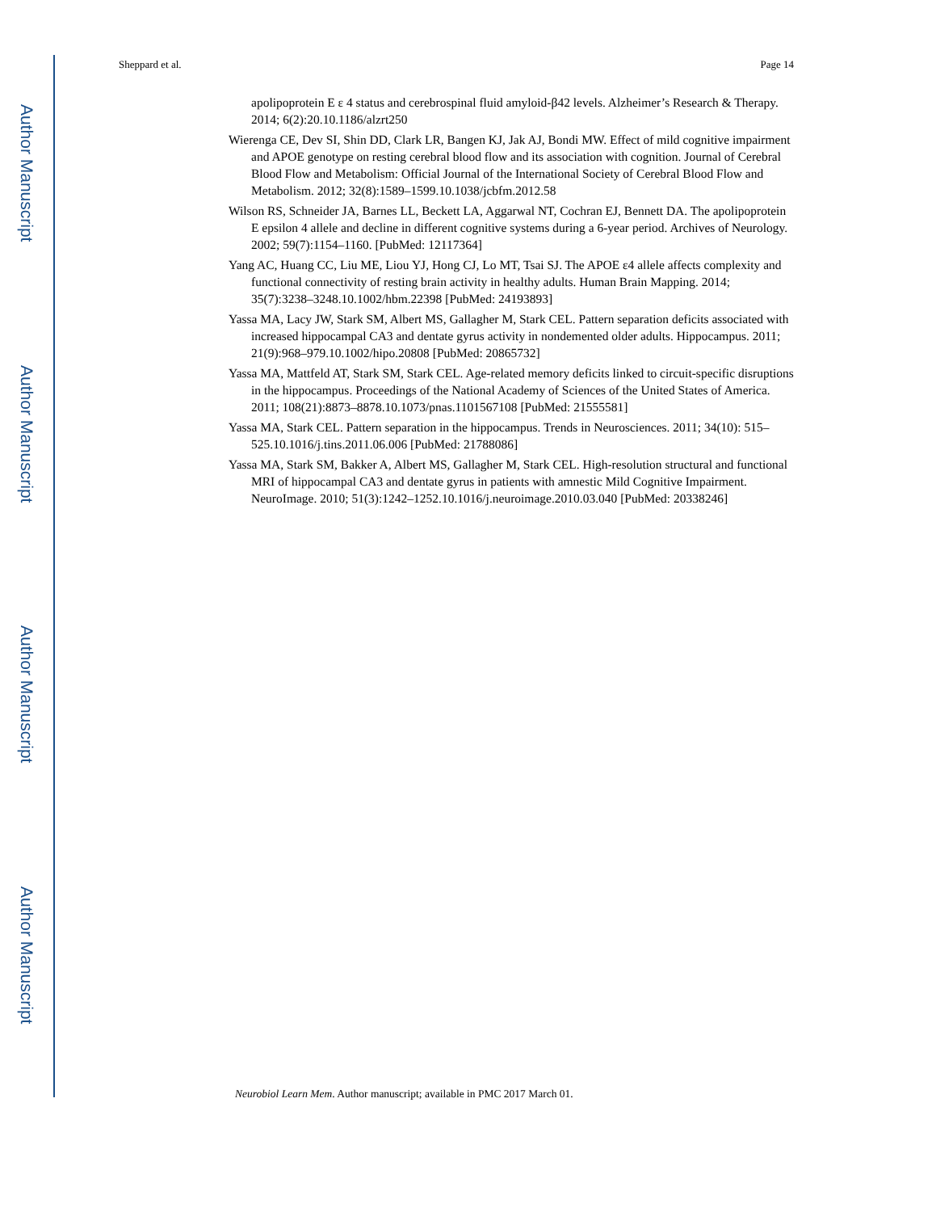Author Manuscript
Author Manuscript
Author Manuscript
Author Manuscript
Sheppard et al. Page 14
apolipoprotein E ε 4 status and cerebrospinal fluid amyloid-β42 levels. Alzheimer’s Research & Therapy. 2014; 6(2):20.10.1186/alzrt250
Wierenga CE, Dev SI, Shin DD, Clark LR, Bangen KJ, Jak AJ, Bondi MW. Effect of mild cognitive impairment and APOE genotype on resting cerebral blood flow and its association with cognition. Journal of Cerebral Blood Flow and Metabolism: Official Journal of the International Society of Cerebral Blood Flow and Metabolism. 2012; 32(8):1589–1599.10.1038/jcbfm.2012.58
Wilson RS, Schneider JA, Barnes LL, Beckett LA, Aggarwal NT, Cochran EJ, Bennett DA. The apolipoprotein E epsilon 4 allele and decline in different cognitive systems during a 6-year period. Archives of Neurology. 2002; 59(7):1154–1160. [PubMed: 12117364]
Yang AC, Huang CC, Liu ME, Liou YJ, Hong CJ, Lo MT, Tsai SJ. The APOE ε4 allele affects complexity and functional connectivity of resting brain activity in healthy adults. Human Brain Mapping. 2014; 35(7):3238–3248.10.1002/hbm.22398 [PubMed: 24193893]
Yassa MA, Lacy JW, Stark SM, Albert MS, Gallagher M, Stark CEL. Pattern separation deficits associated with increased hippocampal CA3 and dentate gyrus activity in nondemented older adults. Hippocampus. 2011; 21(9):968–979.10.1002/hipo.20808 [PubMed: 20865732]
Yassa MA, Mattfeld AT, Stark SM, Stark CEL. Age-related memory deficits linked to circuit-specific disruptions in the hippocampus. Proceedings of the National Academy of Sciences of the United States of America. 2011; 108(21):8873–8878.10.1073/pnas.1101567108 [PubMed: 21555581]
Yassa MA, Stark CEL. Pattern separation in the hippocampus. Trends in Neurosciences. 2011; 34(10): 515–525.10.1016/j.tins.2011.06.006 [PubMed: 21788086]
Yassa MA, Stark SM, Bakker A, Albert MS, Gallagher M, Stark CEL. High-resolution structural and functional MRI of hippocampal CA3 and dentate gyrus in patients with amnestic Mild Cognitive Impairment. NeuroImage. 2010; 51(3):1242–1252.10.1016/j.neuroimage.2010.03.040 [PubMed: 20338246]
Neurobiol Learn Mem. Author manuscript; available in PMC 2017 March 01.